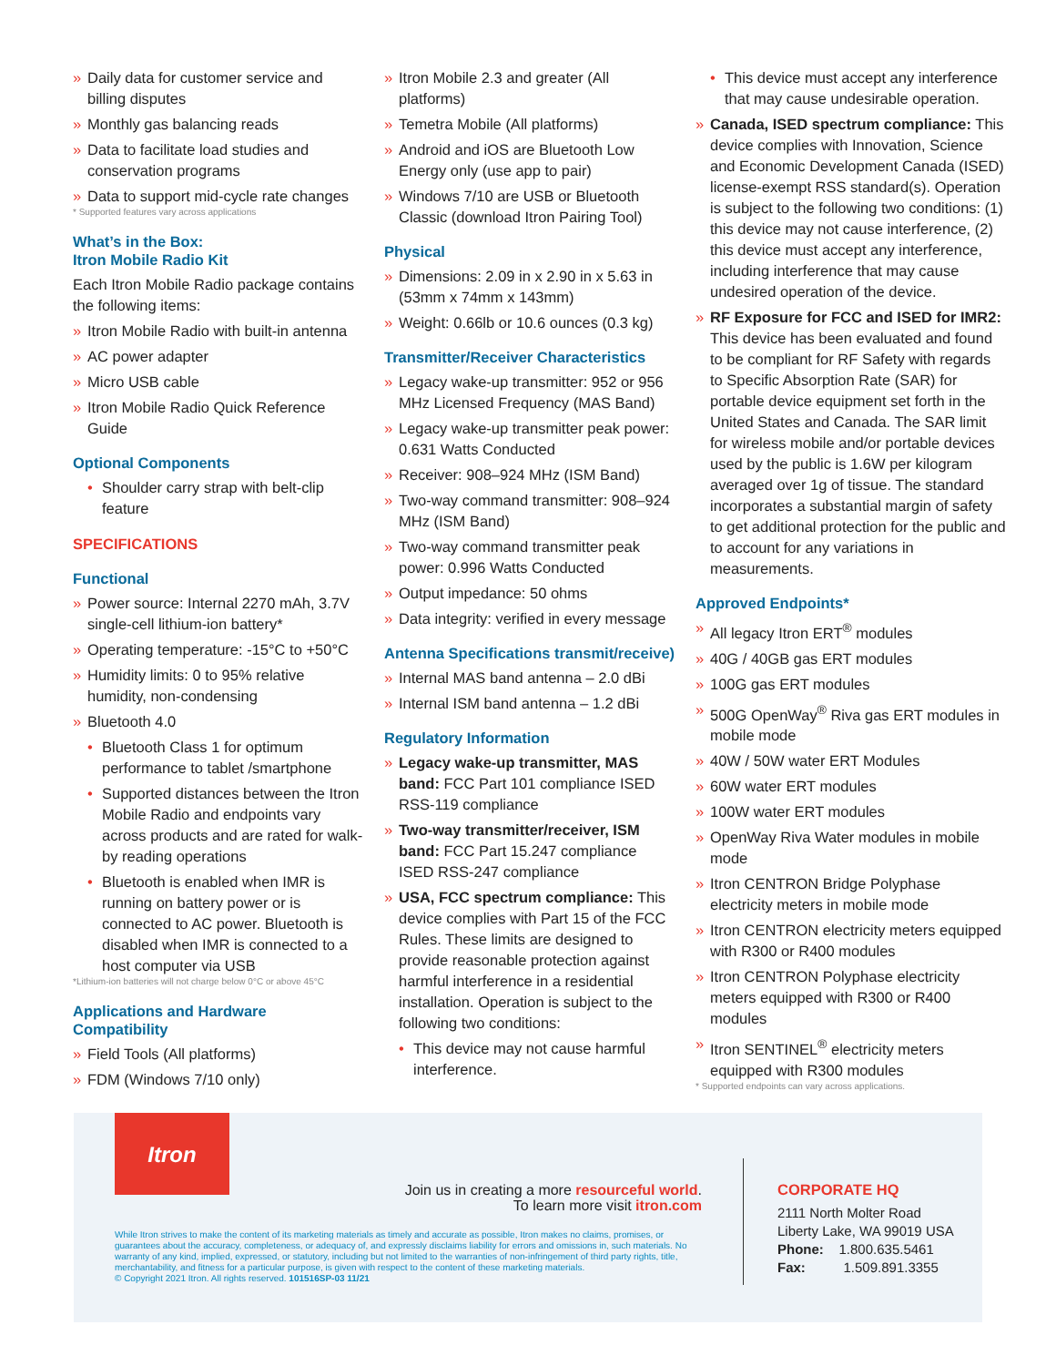» Daily data for customer service and billing disputes
» Monthly gas balancing reads
» Data to facilitate load studies and conservation programs
» Data to support mid-cycle rate changes
* Supported features vary across applications
What’s in the Box:
Itron Mobile Radio Kit
Each Itron Mobile Radio package contains the following items:
» Itron Mobile Radio with built-in antenna
» AC power adapter
» Micro USB cable
» Itron Mobile Radio Quick Reference Guide
Optional Components
• Shoulder carry strap with belt-clip feature
SPECIFICATIONS
Functional
» Power source: Internal 2270 mAh, 3.7V single-cell lithium-ion battery*
» Operating temperature: -15°C to +50°C
» Humidity limits: 0 to 95% relative humidity, non-condensing
» Bluetooth 4.0
• Bluetooth Class 1 for optimum performance to tablet /smartphone
• Supported distances between the Itron Mobile Radio and endpoints vary across products and are rated for walk-by reading operations
• Bluetooth is enabled when IMR is running on battery power or is connected to AC power. Bluetooth is disabled when IMR is connected to a host computer via USB
*Lithium-ion batteries will not charge below 0°C or above 45°C
Applications and Hardware Compatibility
» Field Tools (All platforms)
» FDM (Windows 7/10 only)
» Itron Mobile 2.3 and greater (All platforms)
» Temetra Mobile (All platforms)
» Android and iOS are Bluetooth Low Energy only (use app to pair)
» Windows 7/10 are USB or Bluetooth Classic (download Itron Pairing Tool)
Physical
» Dimensions: 2.09 in x 2.90 in x 5.63 in (53mm x 74mm x 143mm)
» Weight: 0.66lb or 10.6 ounces (0.3 kg)
Transmitter/Receiver Characteristics
» Legacy wake-up transmitter: 952 or 956 MHz Licensed Frequency (MAS Band)
» Legacy wake-up transmitter peak power: 0.631 Watts Conducted
» Receiver: 908–924 MHz (ISM Band)
» Two-way command transmitter: 908–924 MHz (ISM Band)
» Two-way command transmitter peak power: 0.996 Watts Conducted
» Output impedance: 50 ohms
» Data integrity: verified in every message
Antenna Specifications transmit/receive)
» Internal MAS band antenna – 2.0 dBi
» Internal ISM band antenna – 1.2 dBi
Regulatory Information
» Legacy wake-up transmitter, MAS band: FCC Part 101 compliance ISED RSS-119 compliance
» Two-way transmitter/receiver, ISM band: FCC Part 15.247 compliance ISED RSS-247 compliance
» USA, FCC spectrum compliance: This device complies with Part 15 of the FCC Rules. These limits are designed to provide reasonable protection against harmful interference in a residential installation. Operation is subject to the following two conditions:
• This device may not cause harmful interference.
• This device must accept any interference that may cause undesirable operation.
» Canada, ISED spectrum compliance: This device complies with Innovation, Science and Economic Development Canada (ISED) license-exempt RSS standard(s). Operation is subject to the following two conditions: (1) this device may not cause interference, (2) this device must accept any interference, including interference that may cause undesired operation of the device.
» RF Exposure for FCC and ISED for IMR2: This device has been evaluated and found to be compliant for RF Safety with regards to Specific Absorption Rate (SAR) for portable device equipment set forth in the United States and Canada. The SAR limit for wireless mobile and/or portable devices used by the public is 1.6W per kilogram averaged over 1g of tissue. The standard incorporates a substantial margin of safety to get additional protection for the public and to account for any variations in measurements.
Approved Endpoints*
» All legacy Itron ERT<sup>®</sup> modules
» 40G / 40GB gas ERT modules
» 100G gas ERT modules
» 500G OpenWay<sup>®</sup> Riva gas ERT modules in mobile mode
» 40W / 50W water ERT Modules
» 60W water ERT modules
» 100W water ERT modules
» OpenWay Riva Water modules in mobile mode
» Itron CENTRON Bridge Polyphase electricity meters in mobile mode
» Itron CENTRON electricity meters equipped with R300 or R400 modules
» Itron CENTRON Polyphase electricity meters equipped with R300 or R400 modules
» Itron SENTINEL<sup>®</sup> electricity meters equipped with R300 modules
* Supported endpoints can vary across applications.
Itron
Join us in creating a more resourceful world.
To learn more visit itron.com
While Itron strives to make the content of its marketing materials as timely and accurate as possible, Itron makes no claims, promises, or guarantees about the accuracy, completeness, or adequacy of, and expressly disclaims liability for errors and omissions in, such materials. No warranty of any kind, implied, expressed, or statutory, including but not limited to the warranties of non-infringement of third party rights, title, merchantability, and fitness for a particular purpose, is given with respect to the content of these marketing materials.
© Copyright 2021 Itron. All rights reserved. 101516SP-03 11/21
CORPORATE HQ
2111 North Molter Road
Liberty Lake, WA 99019 USA
Phone: 1.800.635.5461
Fax: 1.509.891.3355